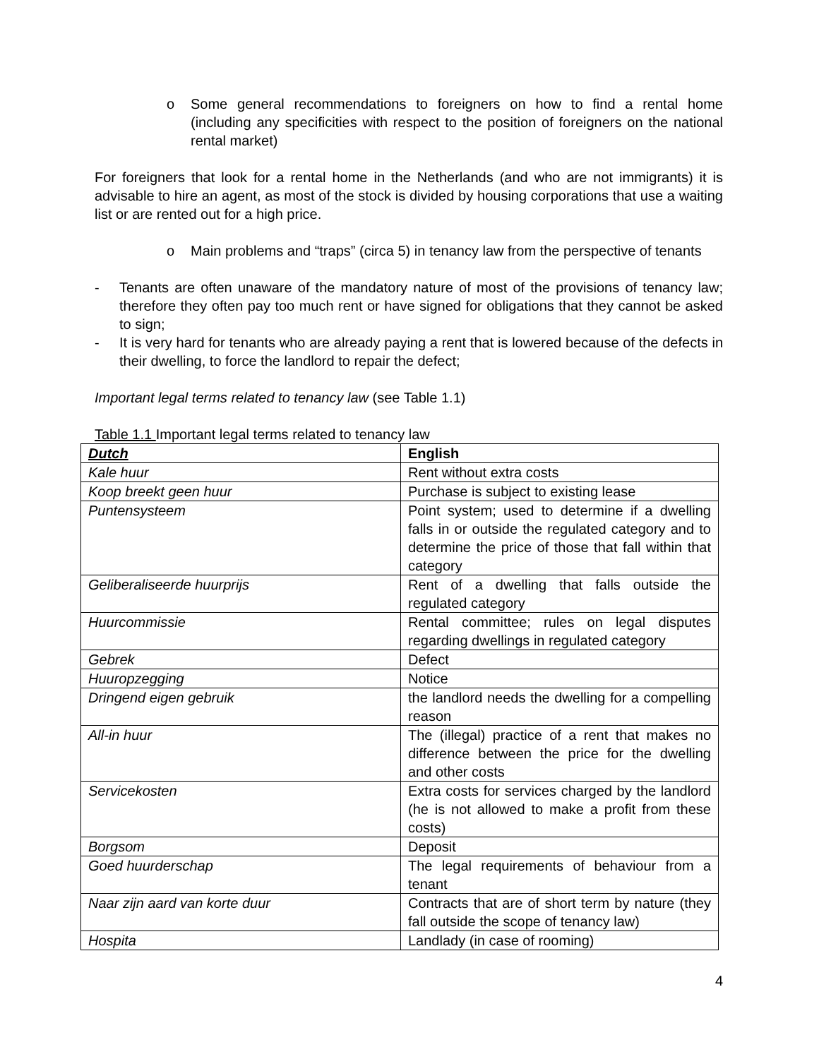o Some general recommendations to foreigners on how to find a rental home (including any specificities with respect to the position of foreigners on the national rental market)
For foreigners that look for a rental home in the Netherlands (and who are not immigrants) it is advisable to hire an agent, as most of the stock is divided by housing corporations that use a waiting list or are rented out for a high price.
o Main problems and “traps” (circa 5) in tenancy law from the perspective of tenants
- Tenants are often unaware of the mandatory nature of most of the provisions of tenancy law; therefore they often pay too much rent or have signed for obligations that they cannot be asked to sign;
- It is very hard for tenants who are already paying a rent that is lowered because of the defects in their dwelling, to force the landlord to repair the defect;
Important legal terms related to tenancy law (see Table 1.1)
Table 1.1 Important legal terms related to tenancy law
| Dutch | English |
| Kale huur | Rent without extra costs |
| Koop breekt geen huur | Purchase is subject to existing lease |
| Puntensysteem | Point system; used to determine if a dwelling falls in or outside the regulated category and to determine the price of those that fall within that category |
| Geliberaliseerde huurprijs | Rent of a dwelling that falls outside the regulated category |
| Huurcommissie | Rental committee; rules on legal disputes regarding dwellings in regulated category |
| Gebrek | Defect |
| Huuropzegging | Notice |
| Dringend eigen gebruik | the landlord needs the dwelling for a compelling reason |
| All-in huur | The (illegal) practice of a rent that makes no difference between the price for the dwelling and other costs |
| Servicekosten | Extra costs for services charged by the landlord (he is not allowed to make a profit from these costs) |
| Borgsom | Deposit |
| Goed huurderschap | The legal requirements of behaviour from a tenant |
| Naar zijn aard van korte duur | Contracts that are of short term by nature (they fall outside the scope of tenancy law) |
| Hospita | Landlady (in case of rooming) |
4